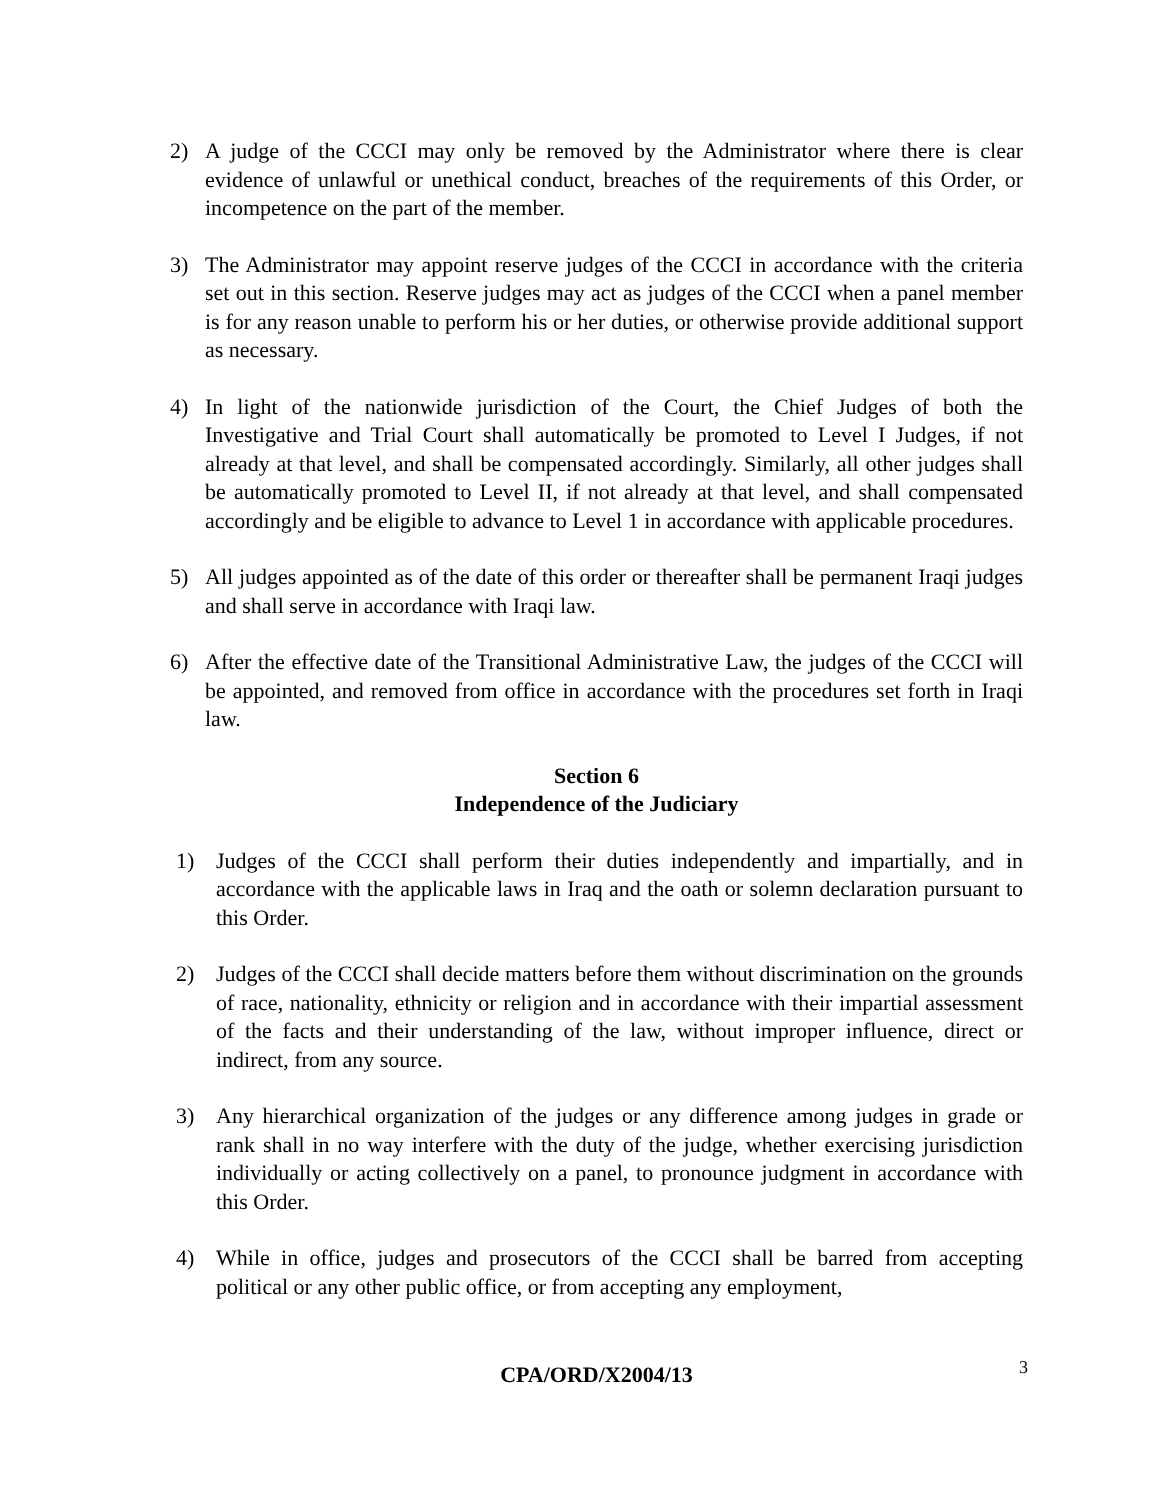2) A judge of the CCCI may only be removed by the Administrator where there is clear evidence of unlawful or unethical conduct, breaches of the requirements of this Order, or incompetence on the part of the member.
3) The Administrator may appoint reserve judges of the CCCI in accordance with the criteria set out in this section. Reserve judges may act as judges of the CCCI when a panel member is for any reason unable to perform his or her duties, or otherwise provide additional support as necessary.
4) In light of the nationwide jurisdiction of the Court, the Chief Judges of both the Investigative and Trial Court shall automatically be promoted to Level I Judges, if not already at that level, and shall be compensated accordingly. Similarly, all other judges shall be automatically promoted to Level II, if not already at that level, and shall compensated accordingly and be eligible to advance to Level 1 in accordance with applicable procedures.
5) All judges appointed as of the date of this order or thereafter shall be permanent Iraqi judges and shall serve in accordance with Iraqi law.
6) After the effective date of the Transitional Administrative Law, the judges of the CCCI will be appointed, and removed from office in accordance with the procedures set forth in Iraqi law.
Section 6
Independence of the Judiciary
1) Judges of the CCCI shall perform their duties independently and impartially, and in accordance with the applicable laws in Iraq and the oath or solemn declaration pursuant to this Order.
2) Judges of the CCCI shall decide matters before them without discrimination on the grounds of race, nationality, ethnicity or religion and in accordance with their impartial assessment of the facts and their understanding of the law, without improper influence, direct or indirect, from any source.
3) Any hierarchical organization of the judges or any difference among judges in grade or rank shall in no way interfere with the duty of the judge, whether exercising jurisdiction individually or acting collectively on a panel, to pronounce judgment in accordance with this Order.
4) While in office, judges and prosecutors of the CCCI shall be barred from accepting political or any other public office, or from accepting any employment,
CPA/ORD/X2004/13 3